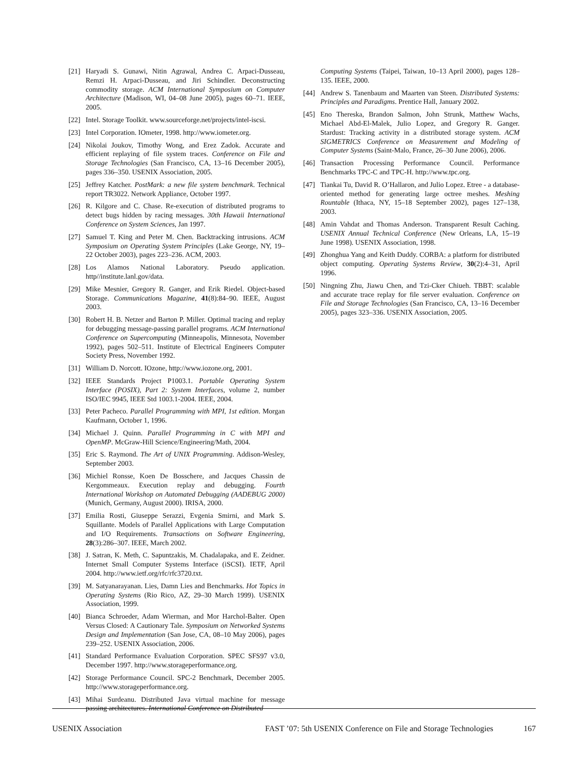[21] Haryadi S. Gunawi, Nitin Agrawal, Andrea C. Arpaci-Dusseau, Remzi H. Arpaci-Dusseau, and Jiri Schindler. Deconstructing commodity storage. ACM International Symposium on Computer Architecture (Madison, WI, 04–08 June 2005), pages 60–71. IEEE, 2005.
[22] Intel. Storage Toolkit. www.sourceforge.net/projects/intel-iscsi.
[23] Intel Corporation. IOmeter, 1998. http://www.iometer.org.
[24] Nikolai Joukov, Timothy Wong, and Erez Zadok. Accurate and efficient replaying of file system traces. Conference on File and Storage Technologies (San Francisco, CA, 13–16 December 2005), pages 336–350. USENIX Association, 2005.
[25] Jeffrey Katcher. PostMark: a new file system benchmark. Technical report TR3022. Network Appliance, October 1997.
[26] R. Kilgore and C. Chase. Re-execution of distributed programs to detect bugs hidden by racing messages. 30th Hawaii International Conference on System Sciences, Jan 1997.
[27] Samuel T. King and Peter M. Chen. Backtracking intrusions. ACM Symposium on Operating System Principles (Lake George, NY, 19–22 October 2003), pages 223–236. ACM, 2003.
[28] Los Alamos National Laboratory. Pseudo application. http//institute.lanl.gov/data.
[29] Mike Mesnier, Gregory R. Ganger, and Erik Riedel. Object-based Storage. Communications Magazine, 41(8):84–90. IEEE, August 2003.
[30] Robert H. B. Netzer and Barton P. Miller. Optimal tracing and replay for debugging message-passing parallel programs. ACM International Conference on Supercomputing (Minneapolis, Minnesota, November 1992), pages 502–511. Institute of Electrical Engineers Computer Society Press, November 1992.
[31] William D. Norcott. IOzone, http://www.iozone.org, 2001.
[32] IEEE Standards Project P1003.1. Portable Operating System Interface (POSIX), Part 2: System Interfaces, volume 2, number ISO/IEC 9945, IEEE Std 1003.1-2004. IEEE, 2004.
[33] Peter Pacheco. Parallel Programming with MPI, 1st edition. Morgan Kaufmann, October 1, 1996.
[34] Michael J. Quinn. Parallel Programming in C with MPI and OpenMP. McGraw-Hill Science/Engineering/Math, 2004.
[35] Eric S. Raymond. The Art of UNIX Programming. Addison-Wesley, September 2003.
[36] Michiel Ronsse, Koen De Bosschere, and Jacques Chassin de Kergommeaux. Execution replay and debugging. Fourth International Workshop on Automated Debugging (AADEBUG 2000) (Munich, Germany, August 2000). IRISA, 2000.
[37] Emilia Rosti, Giuseppe Serazzi, Evgenia Smirni, and Mark S. Squillante. Models of Parallel Applications with Large Computation and I/O Requirements. Transactions on Software Engineering, 28(3):286–307. IEEE, March 2002.
[38] J. Satran, K. Meth, C. Sapuntzakis, M. Chadalapaka, and E. Zeidner. Internet Small Computer Systems Interface (iSCSI). IETF, April 2004. http://www.ietf.org/rfc/rfc3720.txt.
[39] M. Satyanarayanan. Lies, Damn Lies and Benchmarks. Hot Topics in Operating Systems (Rio Rico, AZ, 29–30 March 1999). USENIX Association, 1999.
[40] Bianca Schroeder, Adam Wierman, and Mor Harchol-Balter. Open Versus Closed: A Cautionary Tale. Symposium on Networked Systems Design and Implementation (San Jose, CA, 08–10 May 2006), pages 239–252. USENIX Association, 2006.
[41] Standard Performance Evaluation Corporation. SPEC SFS97 v3.0, December 1997. http://www.storageperformance.org.
[42] Storage Performance Council. SPC-2 Benchmark, December 2005. http://www.storageperformance.org.
[43] Mihai Surdeanu. Distributed Java virtual machine for message passing architectures. International Conference on Distributed
Computing Systems (Taipei, Taiwan, 10–13 April 2000), pages 128–135. IEEE, 2000.
[44] Andrew S. Tanenbaum and Maarten van Steen. Distributed Systems: Principles and Paradigms. Prentice Hall, January 2002.
[45] Eno Thereska, Brandon Salmon, John Strunk, Matthew Wachs, Michael Abd-El-Malek, Julio Lopez, and Gregory R. Ganger. Stardust: Tracking activity in a distributed storage system. ACM SIGMETRICS Conference on Measurement and Modeling of Computer Systems (Saint-Malo, France, 26–30 June 2006), 2006.
[46] Transaction Processing Performance Council. Performance Benchmarks TPC-C and TPC-H. http://www.tpc.org.
[47] Tiankai Tu, David R. O’Hallaron, and Julio Lopez. Etree - a database-oriented method for generating large octree meshes. Meshing Rountable (Ithaca, NY, 15–18 September 2002), pages 127–138, 2003.
[48] Amin Vahdat and Thomas Anderson. Transparent Result Caching. USENIX Annual Technical Conference (New Orleans, LA, 15–19 June 1998). USENIX Association, 1998.
[49] Zhonghua Yang and Keith Duddy. CORBA: a platform for distributed object computing. Operating Systems Review, 30(2):4–31, April 1996.
[50] Ningning Zhu, Jiawu Chen, and Tzi-Cker Chiueh. TBBT: scalable and accurate trace replay for file server evaluation. Conference on File and Storage Technologies (San Francisco, CA, 13–16 December 2005), pages 323–336. USENIX Association, 2005.
USENIX Association FAST ’07: 5th USENIX Conference on File and Storage Technologies 167